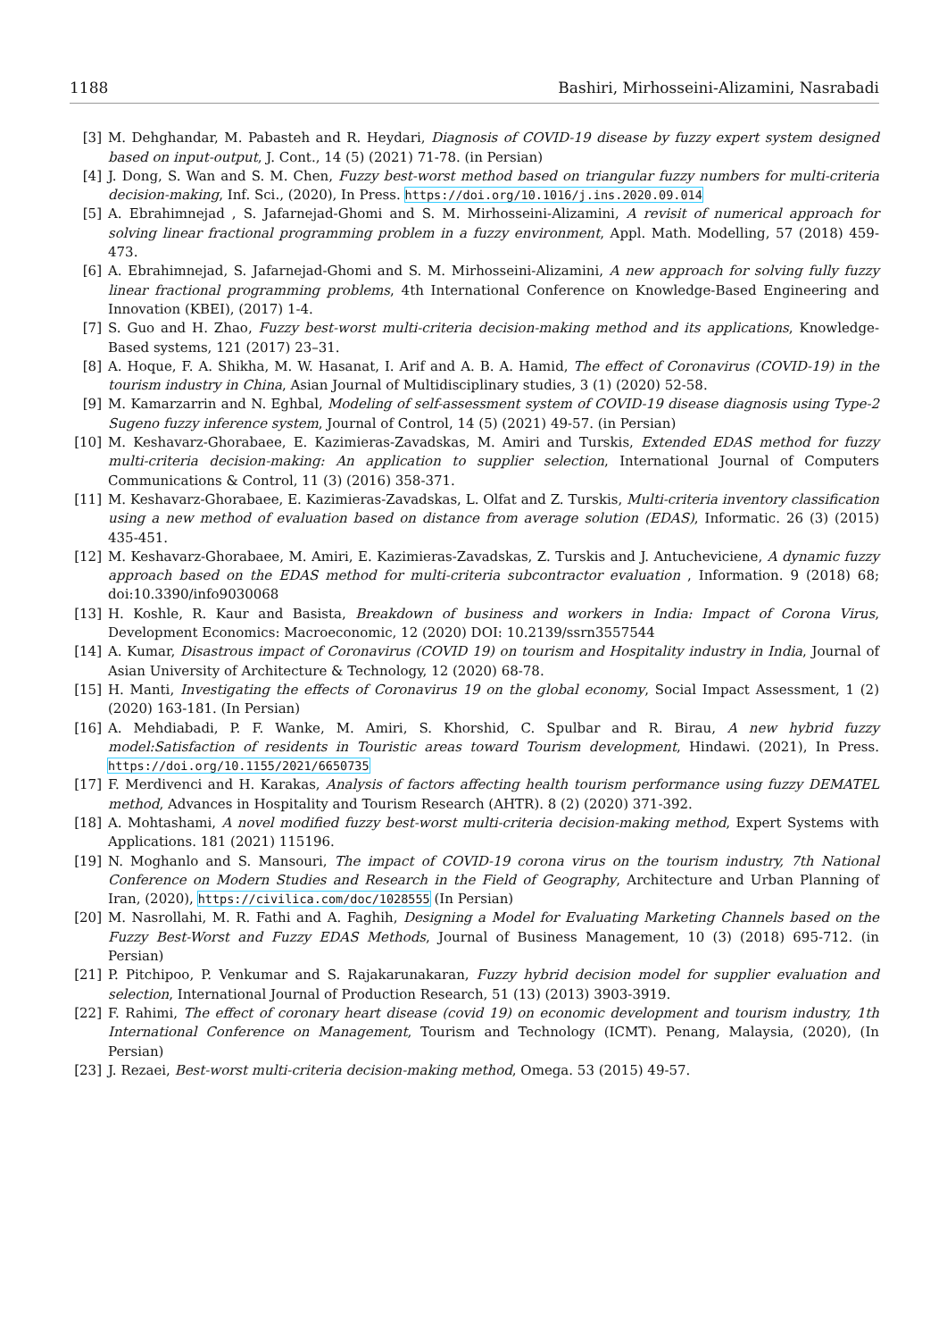1188 Bashiri, Mirhosseini-Alizamini, Nasrabadi
[3] M. Dehghandar, M. Pabasteh and R. Heydari, Diagnosis of COVID-19 disease by fuzzy expert system designed based on input-output, J. Cont., 14 (5) (2021) 71-78. (in Persian)
[4] J. Dong, S. Wan and S. M. Chen, Fuzzy best-worst method based on triangular fuzzy numbers for multi-criteria decision-making, Inf. Sci., (2020), In Press. https://doi.org/10.1016/j.ins.2020.09.014
[5] A. Ebrahimnejad , S. Jafarnejad-Ghomi and S. M. Mirhosseini-Alizamini, A revisit of numerical approach for solving linear fractional programming problem in a fuzzy environment, Appl. Math. Modelling, 57 (2018) 459-473.
[6] A. Ebrahimnejad, S. Jafarnejad-Ghomi and S. M. Mirhosseini-Alizamini, A new approach for solving fully fuzzy linear fractional programming problems, 4th International Conference on Knowledge-Based Engineering and Innovation (KBEI), (2017) 1-4.
[7] S. Guo and H. Zhao, Fuzzy best-worst multi-criteria decision-making method and its applications, Knowledge-Based systems, 121 (2017) 23–31.
[8] A. Hoque, F. A. Shikha, M. W. Hasanat, I. Arif and A. B. A. Hamid, The effect of Coronavirus (COVID-19) in the tourism industry in China, Asian Journal of Multidisciplinary studies, 3 (1) (2020) 52-58.
[9] M. Kamarzarrin and N. Eghbal, Modeling of self-assessment system of COVID-19 disease diagnosis using Type-2 Sugeno fuzzy inference system, Journal of Control, 14 (5) (2021) 49-57. (in Persian)
[10] M. Keshavarz-Ghorabaee, E. Kazimieras-Zavadskas, M. Amiri and Turskis, Extended EDAS method for fuzzy multi-criteria decision-making: An application to supplier selection, International Journal of Computers Communications & Control, 11 (3) (2016) 358-371.
[11] M. Keshavarz-Ghorabaee, E. Kazimieras-Zavadskas, L. Olfat and Z. Turskis, Multi-criteria inventory classification using a new method of evaluation based on distance from average solution (EDAS), Informatic. 26 (3) (2015) 435-451.
[12] M. Keshavarz-Ghorabaee, M. Amiri, E. Kazimieras-Zavadskas, Z. Turskis and J. Antucheviciene, A dynamic fuzzy approach based on the EDAS method for multi-criteria subcontractor evaluation , Information. 9 (2018) 68; doi:10.3390/info9030068
[13] H. Koshle, R. Kaur and Basista, Breakdown of business and workers in India: Impact of Corona Virus, Development Economics: Macroeconomic, 12 (2020) DOI: 10.2139/ssrn3557544
[14] A. Kumar, Disastrous impact of Coronavirus (COVID 19) on tourism and Hospitality industry in India, Journal of Asian University of Architecture & Technology, 12 (2020) 68-78.
[15] H. Manti, Investigating the effects of Coronavirus 19 on the global economy, Social Impact Assessment, 1 (2) (2020) 163-181. (In Persian)
[16] A. Mehdiabadi, P. F. Wanke, M. Amiri, S. Khorshid, C. Spulbar and R. Birau, A new hybrid fuzzy model:Satisfaction of residents in Touristic areas toward Tourism development, Hindawi. (2021), In Press. https://doi.org/10.1155/2021/6650735
[17] F. Merdivenci and H. Karakas, Analysis of factors affecting health tourism performance using fuzzy DEMATEL method, Advances in Hospitality and Tourism Research (AHTR). 8 (2) (2020) 371-392.
[18] A. Mohtashami, A novel modified fuzzy best-worst multi-criteria decision-making method, Expert Systems with Applications. 181 (2021) 115196.
[19] N. Moghanlo and S. Mansouri, The impact of COVID-19 corona virus on the tourism industry, 7th National Conference on Modern Studies and Research in the Field of Geography, Architecture and Urban Planning of Iran, (2020), https://civilica.com/doc/1028555 (In Persian)
[20] M. Nasrollahi, M. R. Fathi and A. Faghih, Designing a Model for Evaluating Marketing Channels based on the Fuzzy Best-Worst and Fuzzy EDAS Methods, Journal of Business Management, 10 (3) (2018) 695-712. (in Persian)
[21] P. Pitchipoo, P. Venkumar and S. Rajakarunakaran, Fuzzy hybrid decision model for supplier evaluation and selection, International Journal of Production Research, 51 (13) (2013) 3903-3919.
[22] F. Rahimi, The effect of coronary heart disease (covid 19) on economic development and tourism industry, 1th International Conference on Management, Tourism and Technology (ICMT). Penang, Malaysia, (2020), (In Persian)
[23] J. Rezaei, Best-worst multi-criteria decision-making method, Omega. 53 (2015) 49-57.